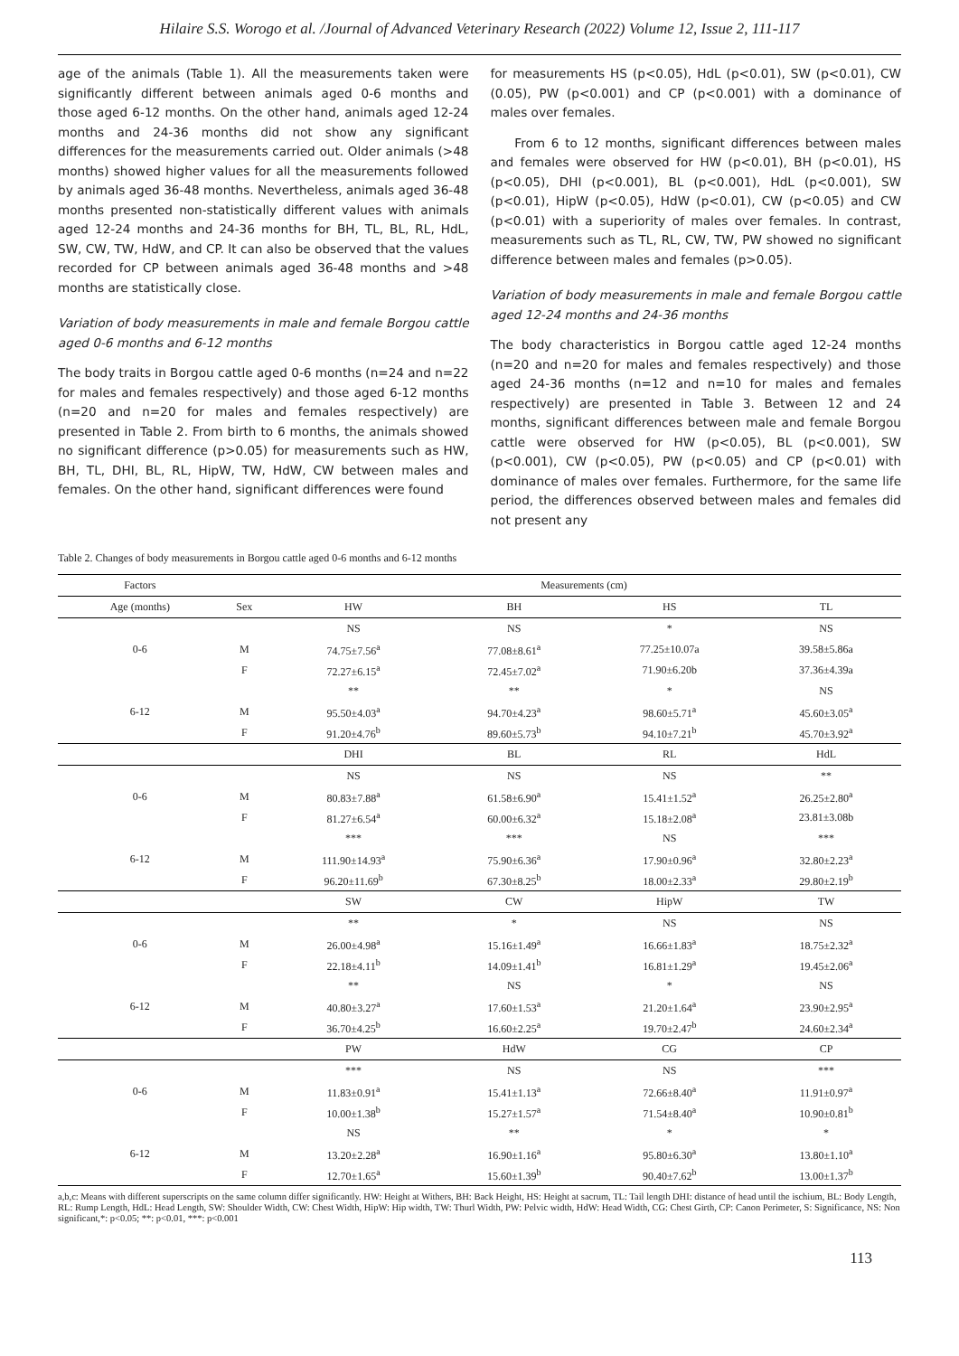Hilaire S.S. Worogo et al. /Journal of Advanced Veterinary Research (2022) Volume 12, Issue 2, 111-117
age of the animals (Table 1). All the measurements taken were significantly different between animals aged 0-6 months and those aged 6-12 months. On the other hand, animals aged 12-24 months and 24-36 months did not show any significant differences for the measurements carried out. Older animals (>48 months) showed higher values for all the measurements followed by animals aged 36-48 months. Nevertheless, animals aged 36-48 months presented non-statistically different values with animals aged 12-24 months and 24-36 months for BH, TL, BL, RL, HdL, SW, CW, TW, HdW, and CP. It can also be observed that the values recorded for CP between animals aged 36-48 months and >48 months are statistically close.
Variation of body measurements in male and female Borgou cattle aged 0-6 months and 6-12 months
The body traits in Borgou cattle aged 0-6 months (n=24 and n=22 for males and females respectively) and those aged 6-12 months (n=20 and n=20 for males and females respectively) are presented in Table 2. From birth to 6 months, the animals showed no significant difference (p>0.05) for measurements such as HW, BH, TL, DHI, BL, RL, HipW, TW, HdW, CW between males and females. On the other hand, significant differences were found
for measurements HS (p<0.05), HdL (p<0.01), SW (p<0.01), CW (0.05), PW (p<0.001) and CP (p<0.001) with a dominance of males over females.
From 6 to 12 months, significant differences between males and females were observed for HW (p<0.01), BH (p<0.01), HS (p<0.05), DHI (p<0.001), BL (p<0.001), HdL (p<0.001), SW (p<0.01), HipW (p<0.05), HdW (p<0.01), CW (p<0.05) and CW (p<0.01) with a superiority of males over females. In contrast, measurements such as TL, RL, CW, TW, PW showed no significant difference between males and females (p>0.05).
Variation of body measurements in male and female Borgou cattle aged 12-24 months and 24-36 months
The body characteristics in Borgou cattle aged 12-24 months (n=20 and n=20 for males and females respectively) and those aged 24-36 months (n=12 and n=10 for males and females respectively) are presented in Table 3. Between 12 and 24 months, significant differences between male and female Borgou cattle were observed for HW (p<0.05), BL (p<0.001), SW (p<0.001), CW (p<0.05), PW (p<0.05) and CP (p<0.01) with dominance of males over females. Furthermore, for the same life period, the differences observed between males and females did not present any
Table 2. Changes of body measurements in Borgou cattle aged 0-6 months and 6-12 months
| Factors | | Measurements (cm) | | | |
| --- | --- | --- | --- | --- | --- |
| Age (months) | Sex | HW | BH | HS | TL |
| 0-6 | | NS | NS | * | NS |
| | M | 74.75±7.56<sup>a</sup> | 77.08±8.61<sup>a</sup> | 77.25±10.07a | 39.58±5.86a |
| | F | 72.27±6.15<sup>a</sup> | 72.45±7.02<sup>a</sup> | 71.90±6.20b | 37.36±4.39a |
| 6-12 | | ** | ** | * | NS |
| | M | 95.50±4.03<sup>a</sup> | 94.70±4.23<sup>a</sup> | 98.60±5.71<sup>a</sup> | 45.60±3.05<sup>a</sup> |
| | F | 91.20±4.76<sup>b</sup> | 89.60±5.73<sup>b</sup> | 94.10±7.21<sup>b</sup> | 45.70±3.92<sup>a</sup> |
| | | DHI | BL | RL | HdL |
| 0-6 | | NS | NS | NS | ** |
| | M | 80.83±7.88<sup>a</sup> | 61.58±6.90<sup>a</sup> | 15.41±1.52<sup>a</sup> | 26.25±2.80<sup>a</sup> |
| | F | 81.27±6.54<sup>a</sup> | 60.00±6.32<sup>a</sup> | 15.18±2.08<sup>a</sup> | 23.81±3.08b |
| 6-12 | | *** | *** | NS | *** |
| | M | 111.90±14.93<sup>a</sup> | 75.90±6.36<sup>a</sup> | 17.90±0.96<sup>a</sup> | 32.80±2.23<sup>a</sup> |
| | F | 96.20±11.69<sup>b</sup> | 67.30±8.25<sup>b</sup> | 18.00±2.33<sup>a</sup> | 29.80±2.19<sup>b</sup> |
| | | SW | CW | HipW | TW |
| 0-6 | | ** | * | NS | NS |
| | M | 26.00±4.98<sup>a</sup> | 15.16±1.49<sup>a</sup> | 16.66±1.83<sup>a</sup> | 18.75±2.32<sup>a</sup> |
| | F | 22.18±4.11<sup>b</sup> | 14.09±1.41<sup>b</sup> | 16.81±1.29<sup>a</sup> | 19.45±2.06<sup>a</sup> |
| 6-12 | | ** | NS | * | NS |
| | M | 40.80±3.27<sup>a</sup> | 17.60±1.53<sup>a</sup> | 21.20±1.64<sup>a</sup> | 23.90±2.95<sup>a</sup> |
| | F | 36.70±4.25<sup>b</sup> | 16.60±2.25<sup>a</sup> | 19.70±2.47<sup>b</sup> | 24.60±2.34<sup>a</sup> |
| | | PW | HdW | CG | CP |
| 0-6 | | *** | NS | NS | *** |
| | M | 11.83±0.91<sup>a</sup> | 15.41±1.13<sup>a</sup> | 72.66±8.40<sup>a</sup> | 11.91±0.97<sup>a</sup> |
| | F | 10.00±1.38<sup>b</sup> | 15.27±1.57<sup>a</sup> | 71.54±8.40<sup>a</sup> | 10.90±0.81<sup>b</sup> |
| 6-12 | | NS | ** | * | * |
| | M | 13.20±2.28<sup>a</sup> | 16.90±1.16<sup>a</sup> | 95.80±6.30<sup>a</sup> | 13.80±1.10<sup>a</sup> |
| | F | 12.70±1.65<sup>a</sup> | 15.60±1.39<sup>b</sup> | 90.40±7.62<sup>b</sup> | 13.00±1.37<sup>b</sup> |
a,b,c: Means with different superscripts on the same column differ significantly. HW: Height at Withers, BH: Back Height, HS: Height at sacrum, TL: Tail length DHI: distance of head until the ischium, BL: Body Length, RL: Rump Length, HdL: Head Length, SW: Shoulder Width, CW: Chest Width, HipW: Hip width, TW: Thurl Width, PW: Pelvic width, HdW: Head Width, CG: Chest Girth, CP: Canon Perimeter, S: Significance, NS: Non significant,*: p<0.05; **: p<0.01, ***: p<0.001
113